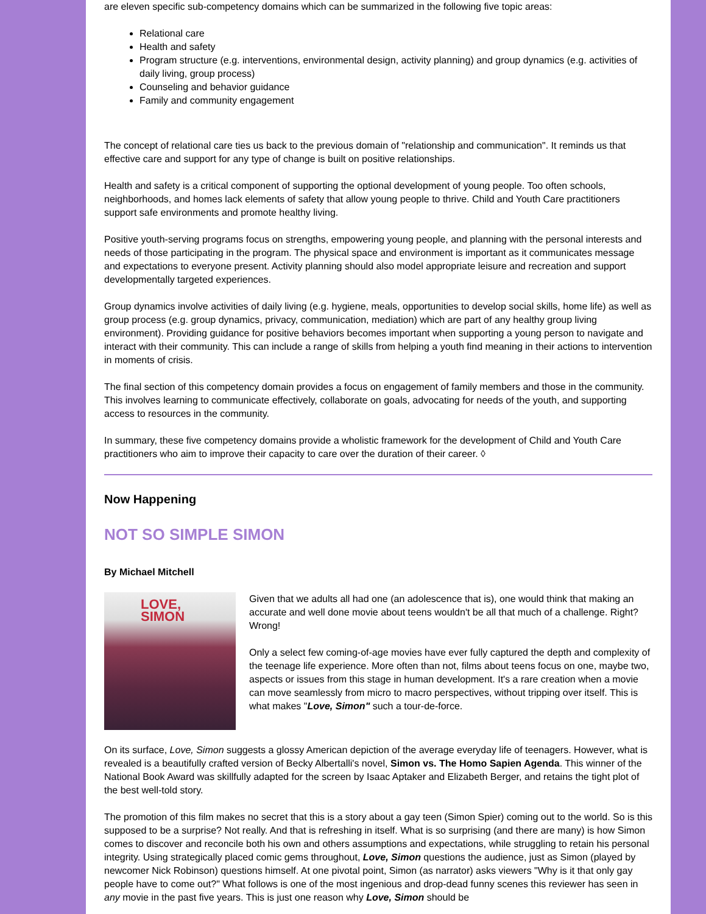are eleven specific sub-competency domains which can be summarized in the following five topic areas:
Relational care
Health and safety
Program structure (e.g. interventions, environmental design, activity planning) and group dynamics (e.g. activities of daily living, group process)
Counseling and behavior guidance
Family and community engagement
The concept of relational care ties us back to the previous domain of "relationship and communication". It reminds us that effective care and support for any type of change is built on positive relationships.
Health and safety is a critical component of supporting the optional development of young people. Too often schools, neighborhoods, and homes lack elements of safety that allow young people to thrive. Child and Youth Care practitioners support safe environments and promote healthy living.
Positive youth-serving programs focus on strengths, empowering young people, and planning with the personal interests and needs of those participating in the program. The physical space and environment is important as it communicates message and expectations to everyone present. Activity planning should also model appropriate leisure and recreation and support developmentally targeted experiences.
Group dynamics involve activities of daily living (e.g. hygiene, meals, opportunities to develop social skills, home life) as well as group process (e.g. group dynamics, privacy, communication, mediation) which are part of any healthy group living environment). Providing guidance for positive behaviors becomes important when supporting a young person to navigate and interact with their community. This can include a range of skills from helping a youth find meaning in their actions to intervention in moments of crisis.
The final section of this competency domain provides a focus on engagement of family members and those in the community. This involves learning to communicate effectively, collaborate on goals, advocating for needs of the youth, and supporting access to resources in the community.
In summary, these five competency domains provide a wholistic framework for the development of Child and Youth Care practitioners who aim to improve their capacity to care over the duration of their career. ◊
Now Happening
NOT SO SIMPLE SIMON
By Michael Mitchell
LOVE,
SIMON
Given that we adults all had one (an adolescence that is), one would think that making an accurate and well done movie about teens wouldn't be all that much of a challenge. Right? Wrong!
Only a select few coming-of-age movies have ever fully captured the depth and complexity of the teenage life experience. More often than not, films about teens focus on one, maybe two, aspects or issues from this stage in human development. It's a rare creation when a movie can move seamlessly from micro to macro perspectives, without tripping over itself. This is what makes "Love, Simon" such a tour-de-force.
On its surface, Love, Simon suggests a glossy American depiction of the average everyday life of teenagers. However, what is revealed is a beautifully crafted version of Becky Albertalli's novel, Simon vs. The Homo Sapien Agenda. This winner of the National Book Award was skillfully adapted for the screen by Isaac Aptaker and Elizabeth Berger, and retains the tight plot of the best well-told story.
The promotion of this film makes no secret that this is a story about a gay teen (Simon Spier) coming out to the world. So is this supposed to be a surprise? Not really. And that is refreshing in itself. What is so surprising (and there are many) is how Simon comes to discover and reconcile both his own and others assumptions and expectations, while struggling to retain his personal integrity. Using strategically placed comic gems throughout, Love, Simon questions the audience, just as Simon (played by newcomer Nick Robinson) questions himself. At one pivotal point, Simon (as narrator) asks viewers "Why is it that only gay people have to come out?" What follows is one of the most ingenious and drop-dead funny scenes this reviewer has seen in any movie in the past five years. This is just one reason why Love, Simon should be